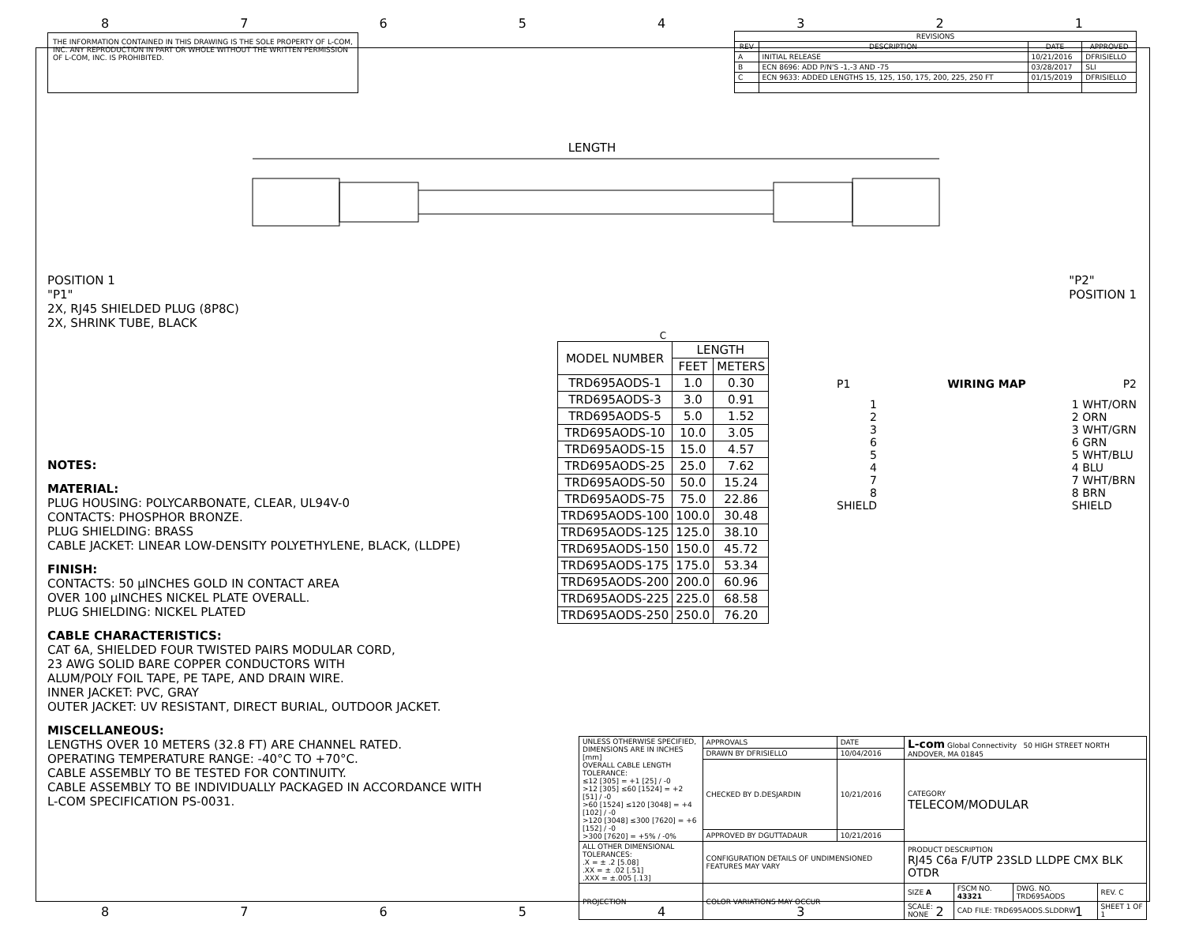8 7 6 5 4 3 2 1
THE INFORMATION CONTAINED IN THIS DRAWING IS THE SOLE PROPERTY OF L-COM, INC. ANY REPRODUCTION IN PART OR WHOLE WITHOUT THE WRITTEN PERMISSION OF L-COM, INC. IS PROHIBITED.
| REVISIONS | | | |
| --- | --- | --- | --- |
| REV | DESCRIPTION | DATE | APPROVED |
| A | INITIAL RELEASE | 10/21/2016 | DFRISIELLO |
| B | ECN 8696: ADD P/N'S -1,-3 AND -75 | 03/28/2017 | SLI |
| C | ECN 9633: ADDED LENGTHS 15, 125, 150, 175, 200, 225, 250 FT | 01/15/2019 | DFRISIELLO |
LENGTH
POSITION 1
"P1"
2X, RJ45 SHIELDED PLUG (8P8C)
2X, SHRINK TUBE, BLACK
"P2"
POSITION 1
NOTES:
MATERIAL:
PLUG HOUSING: POLYCARBONATE, CLEAR, UL94V-0
CONTACTS: PHOSPHOR BRONZE.
PLUG SHIELDING: BRASS
CABLE JACKET: LINEAR LOW-DENSITY POLYETHYLENE, BLACK, (LLDPE)
FINISH:
CONTACTS: 50 µINCHES GOLD IN CONTACT AREA
OVER 100 µINCHES NICKEL PLATE OVERALL.
PLUG SHIELDING: NICKEL PLATED
CABLE CHARACTERISTICS:
CAT 6A, SHIELDED FOUR TWISTED PAIRS MODULAR CORD,
23 AWG SOLID BARE COPPER CONDUCTORS WITH
ALUM/POLY FOIL TAPE, PE TAPE, AND DRAIN WIRE.
INNER JACKET: PVC, GRAY
OUTER JACKET: UV RESISTANT, DIRECT BURIAL, OUTDOOR JACKET.
MISCELLANEOUS:
LENGTHS OVER 10 METERS (32.8 FT) ARE CHANNEL RATED.
OPERATING TEMPERATURE RANGE: -40°C TO +70°C.
CABLE ASSEMBLY TO BE TESTED FOR CONTINUITY.
CABLE ASSEMBLY TO BE INDIVIDUALLY PACKAGED IN ACCORDANCE WITH L-COM SPECIFICATION PS-0031.
C
| MODEL NUMBER | LENGTH | |
| --- | --- | --- |
| | FEET | METERS |
| TRD695AODS-1 | 1.0 | 0.30 |
| TRD695AODS-3 | 3.0 | 0.91 |
| TRD695AODS-5 | 5.0 | 1.52 |
| TRD695AODS-10 | 10.0 | 3.05 |
| TRD695AODS-15 | 15.0 | 4.57 |
| TRD695AODS-25 | 25.0 | 7.62 |
| TRD695AODS-50 | 50.0 | 15.24 |
| TRD695AODS-75 | 75.0 | 22.86 |
| TRD695AODS-100 | 100.0 | 30.48 |
| TRD695AODS-125 | 125.0 | 38.10 |
| TRD695AODS-150 | 150.0 | 45.72 |
| TRD695AODS-175 | 175.0 | 53.34 |
| TRD695AODS-200 | 200.0 | 60.96 |
| TRD695AODS-225 | 225.0 | 68.58 |
| TRD695AODS-250 | 250.0 | 76.20 |
P1 WIRING MAP P2
1
2
3
6
5
4
7
8
SHIELD
1 WHT/ORN
2 ORN
3 WHT/GRN
6 GRN
5 WHT/BLU
4 BLU
7 WHT/BRN
8 BRN
SHIELD
| UNLESS OTHERWISE SPECIFIED, DIMENSIONS ARE IN INCHES [mm] OVERALL CABLE LENGTH TOLERANCE: ≤12 [305] = +1 [25] / -0 >12 [305] ≤60 [1524] = +2 [51] / -0 >60 [1524] ≤120 [3048] = +4 [102] / -0 >120 [3048] ≤300 [7620] = +6 [152] / -0 >300 [7620] = +5% / -0% | APPROVALS | DATE | L-com Global Connectivity 50 HIGH STREET NORTH ANDOVER, MA 01845 | | | |
| | DRAWN BY DFRISIELLO | 10/04/2016 | | | | |
| | CHECKED BY D.DESJARDIN | 10/21/2016 | CATEGORY TELECOM/MODULAR | | | |
| | APPROVED BY DGUTTADAUR | 10/21/2016 | | | | |
| ALL OTHER DIMENSIONAL TOLERANCES: .X = ± .2 [5.08] .XX = ± .02 [.51] .XXX = ±.005 [.13] | CONFIGURATION DETAILS OF UNDIMENSIONED FEATURES MAY VARY | | PRODUCT DESCRIPTION RJ45 C6a F/UTP 23SLD LLDPE CMX BLK OTDR | | | |
| PROJECTION | COLOR VARIATIONS MAY OCCUR | | SIZE A | FSCM NO. 43321 | DWG. NO. TRD695AODS | REV. C |
| | | | SCALE: NONE | CAD FILE: TRD695AODS.SLDDRW | | SHEET 1 OF 1 |
8 7 6 5 4 3 2 1